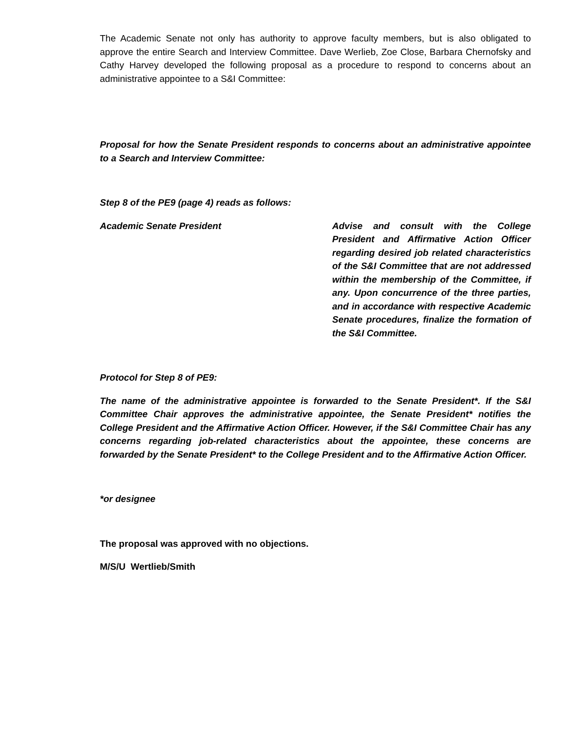The Academic Senate not only has authority to approve faculty members, but is also obligated to approve the entire Search and Interview Committee. Dave Werlieb, Zoe Close, Barbara Chernofsky and Cathy Harvey developed the following proposal as a procedure to respond to concerns about an administrative appointee to a S&I Committee:
Proposal for how the Senate President responds to concerns about an administrative appointee to a Search and Interview Committee:
Step 8 of the PE9 (page 4) reads as follows:
Academic Senate President Advise and consult with the College President and Affirmative Action Officer regarding desired job related characteristics of the S&I Committee that are not addressed within the membership of the Committee, if any. Upon concurrence of the three parties, and in accordance with respective Academic Senate procedures, finalize the formation of the S&I Committee.
Protocol for Step 8 of PE9:
The name of the administrative appointee is forwarded to the Senate President*. If the S&I Committee Chair approves the administrative appointee, the Senate President* notifies the College President and the Affirmative Action Officer. However, if the S&I Committee Chair has any concerns regarding job-related characteristics about the appointee, these concerns are forwarded by the Senate President* to the College President and to the Affirmative Action Officer.
*or designee
The proposal was approved with no objections.
M/S/U Wertlieb/Smith